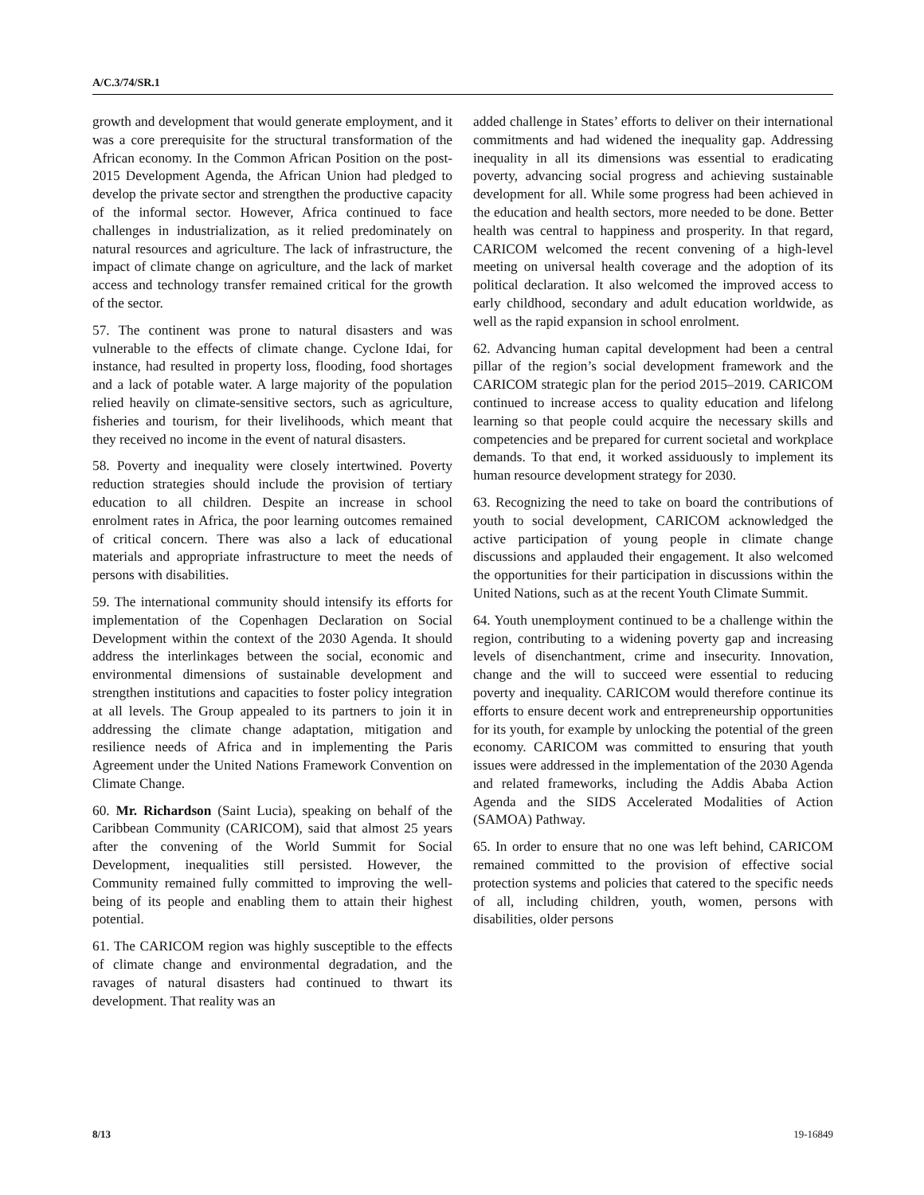A/C.3/74/SR.1
growth and development that would generate employment, and it was a core prerequisite for the structural transformation of the African economy. In the Common African Position on the post-2015 Development Agenda, the African Union had pledged to develop the private sector and strengthen the productive capacity of the informal sector. However, Africa continued to face challenges in industrialization, as it relied predominately on natural resources and agriculture. The lack of infrastructure, the impact of climate change on agriculture, and the lack of market access and technology transfer remained critical for the growth of the sector.
57. The continent was prone to natural disasters and was vulnerable to the effects of climate change. Cyclone Idai, for instance, had resulted in property loss, flooding, food shortages and a lack of potable water. A large majority of the population relied heavily on climate-sensitive sectors, such as agriculture, fisheries and tourism, for their livelihoods, which meant that they received no income in the event of natural disasters.
58. Poverty and inequality were closely intertwined. Poverty reduction strategies should include the provision of tertiary education to all children. Despite an increase in school enrolment rates in Africa, the poor learning outcomes remained of critical concern. There was also a lack of educational materials and appropriate infrastructure to meet the needs of persons with disabilities.
59. The international community should intensify its efforts for implementation of the Copenhagen Declaration on Social Development within the context of the 2030 Agenda. It should address the interlinkages between the social, economic and environmental dimensions of sustainable development and strengthen institutions and capacities to foster policy integration at all levels. The Group appealed to its partners to join it in addressing the climate change adaptation, mitigation and resilience needs of Africa and in implementing the Paris Agreement under the United Nations Framework Convention on Climate Change.
60. Mr. Richardson (Saint Lucia), speaking on behalf of the Caribbean Community (CARICOM), said that almost 25 years after the convening of the World Summit for Social Development, inequalities still persisted. However, the Community remained fully committed to improving the well-being of its people and enabling them to attain their highest potential.
61. The CARICOM region was highly susceptible to the effects of climate change and environmental degradation, and the ravages of natural disasters had continued to thwart its development. That reality was an
added challenge in States’ efforts to deliver on their international commitments and had widened the inequality gap. Addressing inequality in all its dimensions was essential to eradicating poverty, advancing social progress and achieving sustainable development for all. While some progress had been achieved in the education and health sectors, more needed to be done. Better health was central to happiness and prosperity. In that regard, CARICOM welcomed the recent convening of a high-level meeting on universal health coverage and the adoption of its political declaration. It also welcomed the improved access to early childhood, secondary and adult education worldwide, as well as the rapid expansion in school enrolment.
62. Advancing human capital development had been a central pillar of the region’s social development framework and the CARICOM strategic plan for the period 2015–2019. CARICOM continued to increase access to quality education and lifelong learning so that people could acquire the necessary skills and competencies and be prepared for current societal and workplace demands. To that end, it worked assiduously to implement its human resource development strategy for 2030.
63. Recognizing the need to take on board the contributions of youth to social development, CARICOM acknowledged the active participation of young people in climate change discussions and applauded their engagement. It also welcomed the opportunities for their participation in discussions within the United Nations, such as at the recent Youth Climate Summit.
64. Youth unemployment continued to be a challenge within the region, contributing to a widening poverty gap and increasing levels of disenchantment, crime and insecurity. Innovation, change and the will to succeed were essential to reducing poverty and inequality. CARICOM would therefore continue its efforts to ensure decent work and entrepreneurship opportunities for its youth, for example by unlocking the potential of the green economy. CARICOM was committed to ensuring that youth issues were addressed in the implementation of the 2030 Agenda and related frameworks, including the Addis Ababa Action Agenda and the SIDS Accelerated Modalities of Action (SAMOA) Pathway.
65. In order to ensure that no one was left behind, CARICOM remained committed to the provision of effective social protection systems and policies that catered to the specific needs of all, including children, youth, women, persons with disabilities, older persons
8/13 19-16849